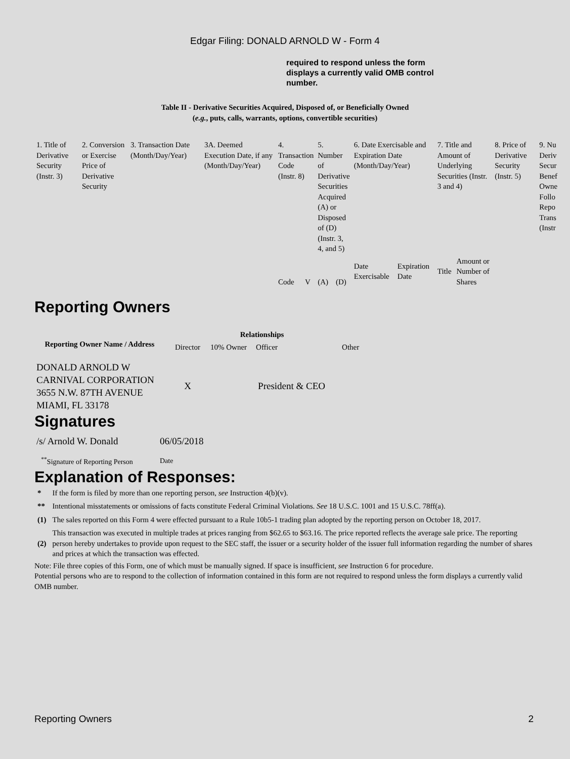Edgar Filing: DONALD ARNOLD W - Form 4
required to respond unless the form displays a currently valid OMB control number.
Table II - Derivative Securities Acquired, Disposed of, or Beneficially Owned
(e.g., puts, calls, warrants, options, convertible securities)
| 1. Title of Derivative Security (Instr. 3) | 2. Conversion or Exercise Price of Derivative Security | 3. Transaction Date (Month/Day/Year) | 3A. Deemed Execution Date, if any (Month/Day/Year) | 4. Transaction Code (Instr. 8) | | 5. Number of Derivative Securities Acquired (A) or Disposed of (D) (Instr. 3, 4, and 5) | | 6. Date Exercisable and Expiration Date (Month/Day/Year) | | 7. Title and Amount of Underlying Securities (Instr. 3 and 4) | | 8. Price of Derivative Security (Instr. 5) | 9. Nu Deriv Secur Benef Owne Follo Repo Trans (Instr |
| | | | | Code | V | (A) | (D) | Date Exercisable | Expiration Date | Title | Amount or Number of Shares | | |
Reporting Owners
| Reporting Owner Name / Address | Relationships | | | |
| --- | --- | --- | --- | --- |
| | Director | 10% Owner | Officer | Other |
| DONALD ARNOLD W CARNIVAL CORPORATION 3655 N.W. 87TH AVENUE MIAMI, FL 33178 | X | | President & CEO | |
Signatures
| /s/ Arnold W. Donald | 06/05/2018 |
| <sup>**</sup> Signature of Reporting Person | Date |
Explanation of Responses:
| * | If the form is filed by more than one reporting person, see Instruction 4(b)(v). |
| ** | Intentional misstatements or omissions of facts constitute Federal Criminal Violations. See 18 U.S.C. 1001 and 15 U.S.C. 78ff(a). |
| (1) | The sales reported on this Form 4 were effected pursuant to a Rule 10b5-1 trading plan adopted by the reporting person on October 18, 2017. |
| (2) | This transaction was executed in multiple trades at prices ranging from $62.65 to $63.16. The price reported reflects the average sale price. The reporting person hereby undertakes to provide upon request to the SEC staff, the issuer or a security holder of the issuer full information regarding the number of shares and prices at which the transaction was effected. |
Note: File three copies of this Form, one of which must be manually signed. If space is insufficient, see Instruction 6 for procedure.
Potential persons who are to respond to the collection of information contained in this form are not required to respond unless the form displays a currently valid OMB number.
Reporting Owners 2